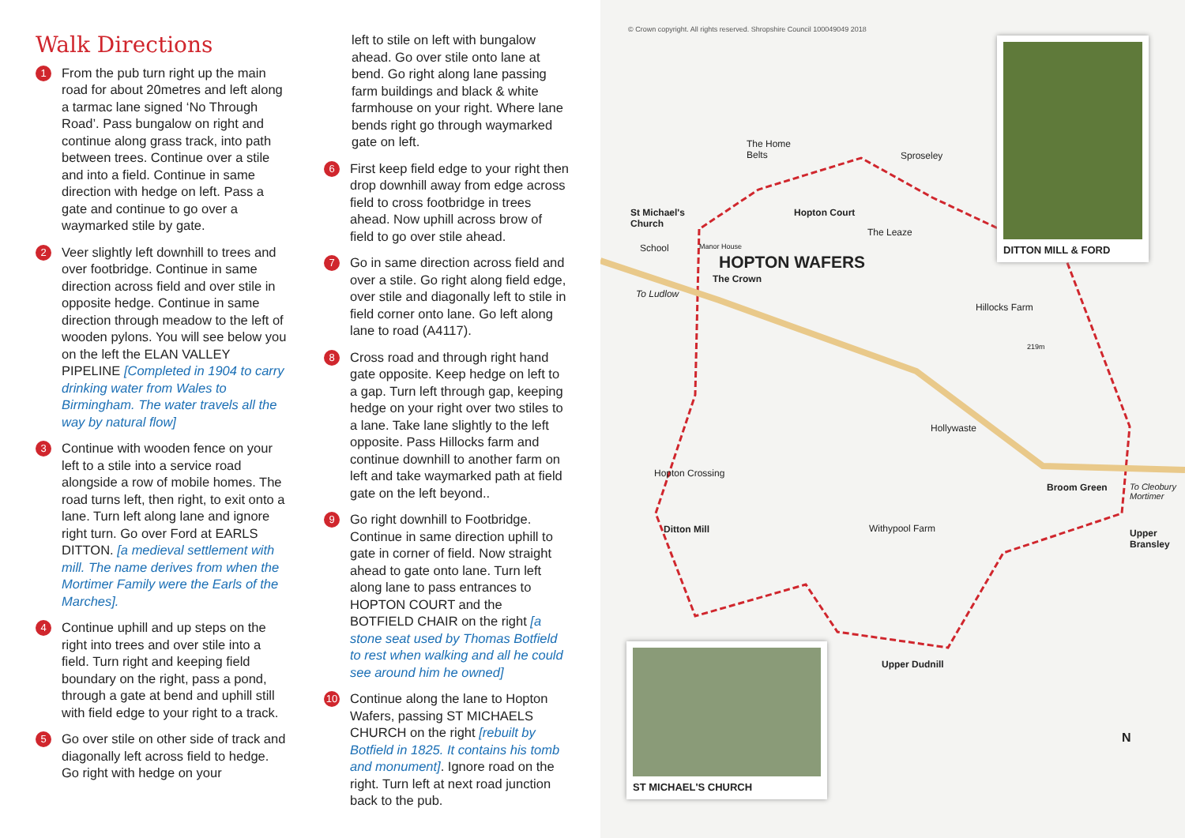Walk Directions
1
From the pub turn right up the main road for about 20metres and left along a tarmac lane signed ‘No Through Road’. Pass bungalow on right and continue along grass track, into path between trees. Continue over a stile and into a field. Continue in same direction with hedge on left. Pass a gate and continue to go over a waymarked stile by gate.
2
Veer slightly left downhill to trees and over footbridge. Continue in same direction across field and over stile in opposite hedge. Continue in same direction through meadow to the left of wooden pylons. You will see below you on the left the ELAN VALLEY PIPELINE [Completed in 1904 to carry drinking water from Wales to Birmingham. The water travels all the way by natural flow]
3
Continue with wooden fence on your left to a stile into a service road alongside a row of mobile homes. The road turns left, then right, to exit onto a lane. Turn left along lane and ignore right turn. Go over Ford at EARLS DITTON. [a medieval settlement with mill. The name derives from when the Mortimer Family were the Earls of the Marches].
4
Continue uphill and up steps on the right into trees and over stile into a field. Turn right and keeping field boundary on the right, pass a pond, through a gate at bend and uphill still with field edge to your right to a track.
5
Go over stile on other side of track and diagonally left across field to hedge. Go right with hedge on your
left to stile on left with bungalow ahead. Go over stile onto lane at bend. Go right along lane passing farm buildings and black & white farmhouse on your right. Where lane bends right go through waymarked gate on left.
6
First keep field edge to your right then drop downhill away from edge across field to cross footbridge in trees ahead. Now uphill across brow of field to go over stile ahead.
7
Go in same direction across field and over a stile. Go right along field edge, over stile and diagonally left to stile in field corner onto lane. Go left along lane to road (A4117).
8
Cross road and through right hand gate opposite. Keep hedge on left to a gap. Turn left through gap, keeping hedge on your right over two stiles to a lane. Take lane slightly to the left opposite. Pass Hillocks farm and continue downhill to another farm on left and take waymarked path at field gate on the left beyond..
9
Go right downhill to Footbridge. Continue in same direction uphill to gate in corner of field. Now straight ahead to gate onto lane. Turn left along lane to pass entrances to HOPTON COURT and the BOTFIELD CHAIR on the right [a stone seat used by Thomas Botfield to rest when walking and all he could see around him he owned]
10
Continue along the lane to Hopton Wafers, passing ST MICHAELS CHURCH on the right [rebuilt by Botfield in 1825. It contains his tomb and monument]. Ignore road on the right. Turn left at next road junction back to the pub.
© Crown copyright. All rights reserved. Shropshire Council 100049049 2018
The Home
Belts
Sproseley
St Michael's
Church
Hopton Court
The Leaze
School Manor House
HOPTON WAFERS
The Crown
To Ludlow
Hillocks Farm
219m
Hollywaste
Hopton Crossing
Broom Green To Cleobury Mortimer
Ditton Mill Withypool Farm
Upper
Bransley
Upper Dudnill
N
DITTON MILL & FORD
ST MICHAEL'S CHURCH